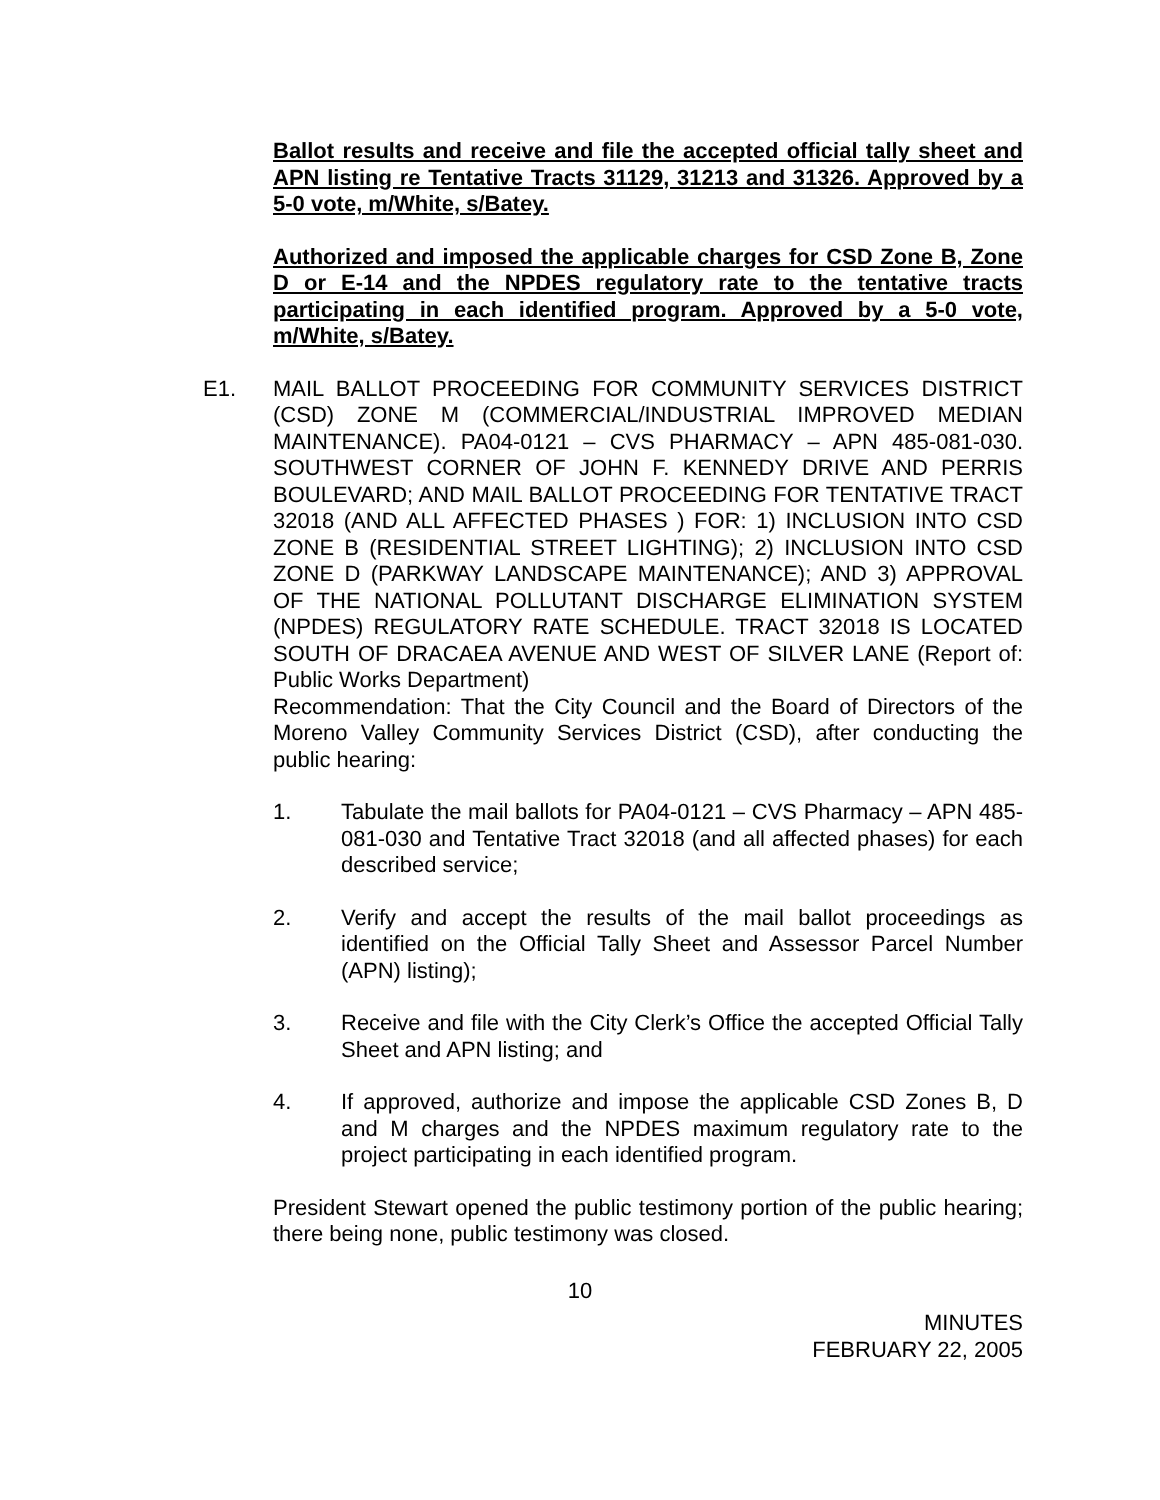Ballot results and receive and file the accepted official tally sheet and APN listing re Tentative Tracts 31129, 31213 and 31326. Approved by a 5-0 vote, m/White, s/Batey.
Authorized and imposed the applicable charges for CSD Zone B, Zone D or E-14 and the NPDES regulatory rate to the tentative tracts participating in each identified program. Approved by a 5-0 vote, m/White, s/Batey.
E1. MAIL BALLOT PROCEEDING FOR COMMUNITY SERVICES DISTRICT (CSD) ZONE M (COMMERCIAL/INDUSTRIAL IMPROVED MEDIAN MAINTENANCE). PA04-0121 – CVS PHARMACY – APN 485-081-030. SOUTHWEST CORNER OF JOHN F. KENNEDY DRIVE AND PERRIS BOULEVARD; AND MAIL BALLOT PROCEEDING FOR TENTATIVE TRACT 32018 (AND ALL AFFECTED PHASES ) FOR: 1) INCLUSION INTO CSD ZONE B (RESIDENTIAL STREET LIGHTING); 2) INCLUSION INTO CSD ZONE D (PARKWAY LANDSCAPE MAINTENANCE); AND 3) APPROVAL OF THE NATIONAL POLLUTANT DISCHARGE ELIMINATION SYSTEM (NPDES) REGULATORY RATE SCHEDULE. TRACT 32018 IS LOCATED SOUTH OF DRACAEA AVENUE AND WEST OF SILVER LANE (Report of: Public Works Department)
Recommendation: That the City Council and the Board of Directors of the Moreno Valley Community Services District (CSD), after conducting the public hearing:
1. Tabulate the mail ballots for PA04-0121 – CVS Pharmacy – APN 485-081-030 and Tentative Tract 32018 (and all affected phases) for each described service;
2. Verify and accept the results of the mail ballot proceedings as identified on the Official Tally Sheet and Assessor Parcel Number (APN) listing);
3. Receive and file with the City Clerk’s Office the accepted Official Tally Sheet and APN listing; and
4. If approved, authorize and impose the applicable CSD Zones B, D and M charges and the NPDES maximum regulatory rate to the project participating in each identified program.
President Stewart opened the public testimony portion of the public hearing; there being none, public testimony was closed.
10
MINUTES
FEBRUARY 22, 2005